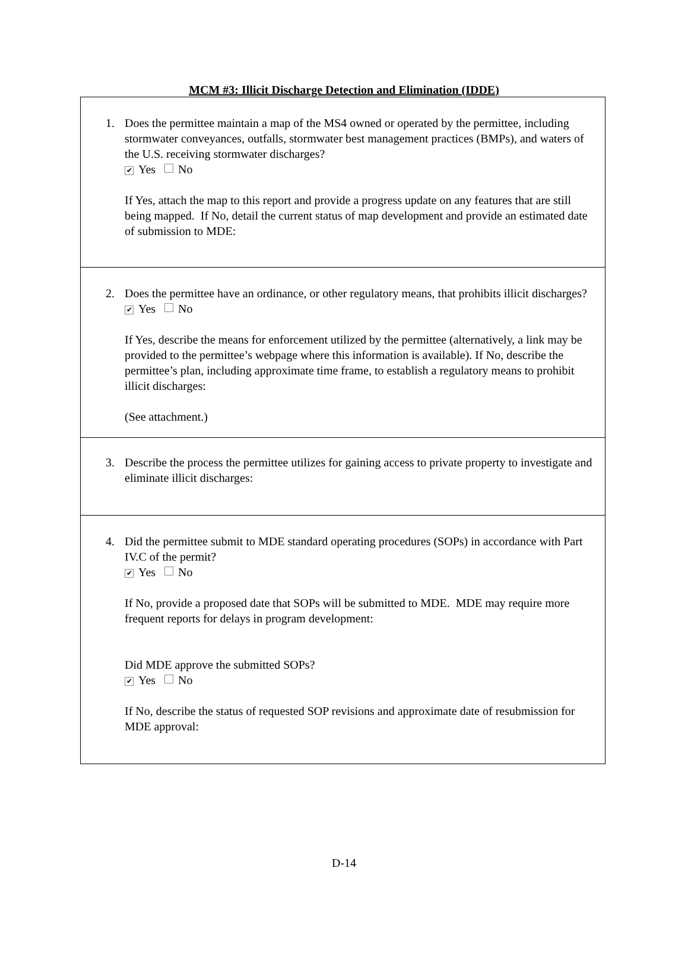MCM #3: Illicit Discharge Detection and Elimination (IDDE)
| 1. Does the permittee maintain a map of the MS4 owned or operated by the permittee, including stormwater conveyances, outfalls, stormwater best management practices (BMPs), and waters of the U.S. receiving stormwater discharges? ✔ Yes No If Yes, attach the map to this report and provide a progress update on any features that are still being mapped. If No, detail the current status of map development and provide an estimated date of submission to MDE: |
| 2. Does the permittee have an ordinance, or other regulatory means, that prohibits illicit discharges? ✔ Yes No If Yes, describe the means for enforcement utilized by the permittee (alternatively, a link may be provided to the permittee’s webpage where this information is available). If No, describe the permittee’s plan, including approximate time frame, to establish a regulatory means to prohibit illicit discharges: (See attachment.) |
| 3. Describe the process the permittee utilizes for gaining access to private property to investigate and eliminate illicit discharges: |
| 4. Did the permittee submit to MDE standard operating procedures (SOPs) in accordance with Part IV.C of the permit? ✔ Yes No If No, provide a proposed date that SOPs will be submitted to MDE. MDE may require more frequent reports for delays in program development: Did MDE approve the submitted SOPs? ✔ Yes No If No, describe the status of requested SOP revisions and approximate date of resubmission for MDE approval: |
D-14